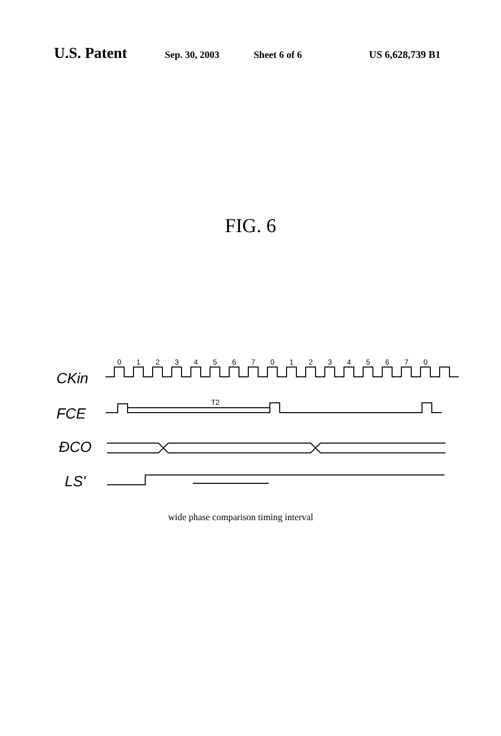U.S. Patent Sep. 30, 2003 Sheet 6 of 6 US 6,628,739 B1
FIG. 6
CKin
FCE
ĐCO
LS'
T2
0
1
2
3
4
5
6
7
0
1
2
3
4
5
6
7
0
wide phase comparison timing interval